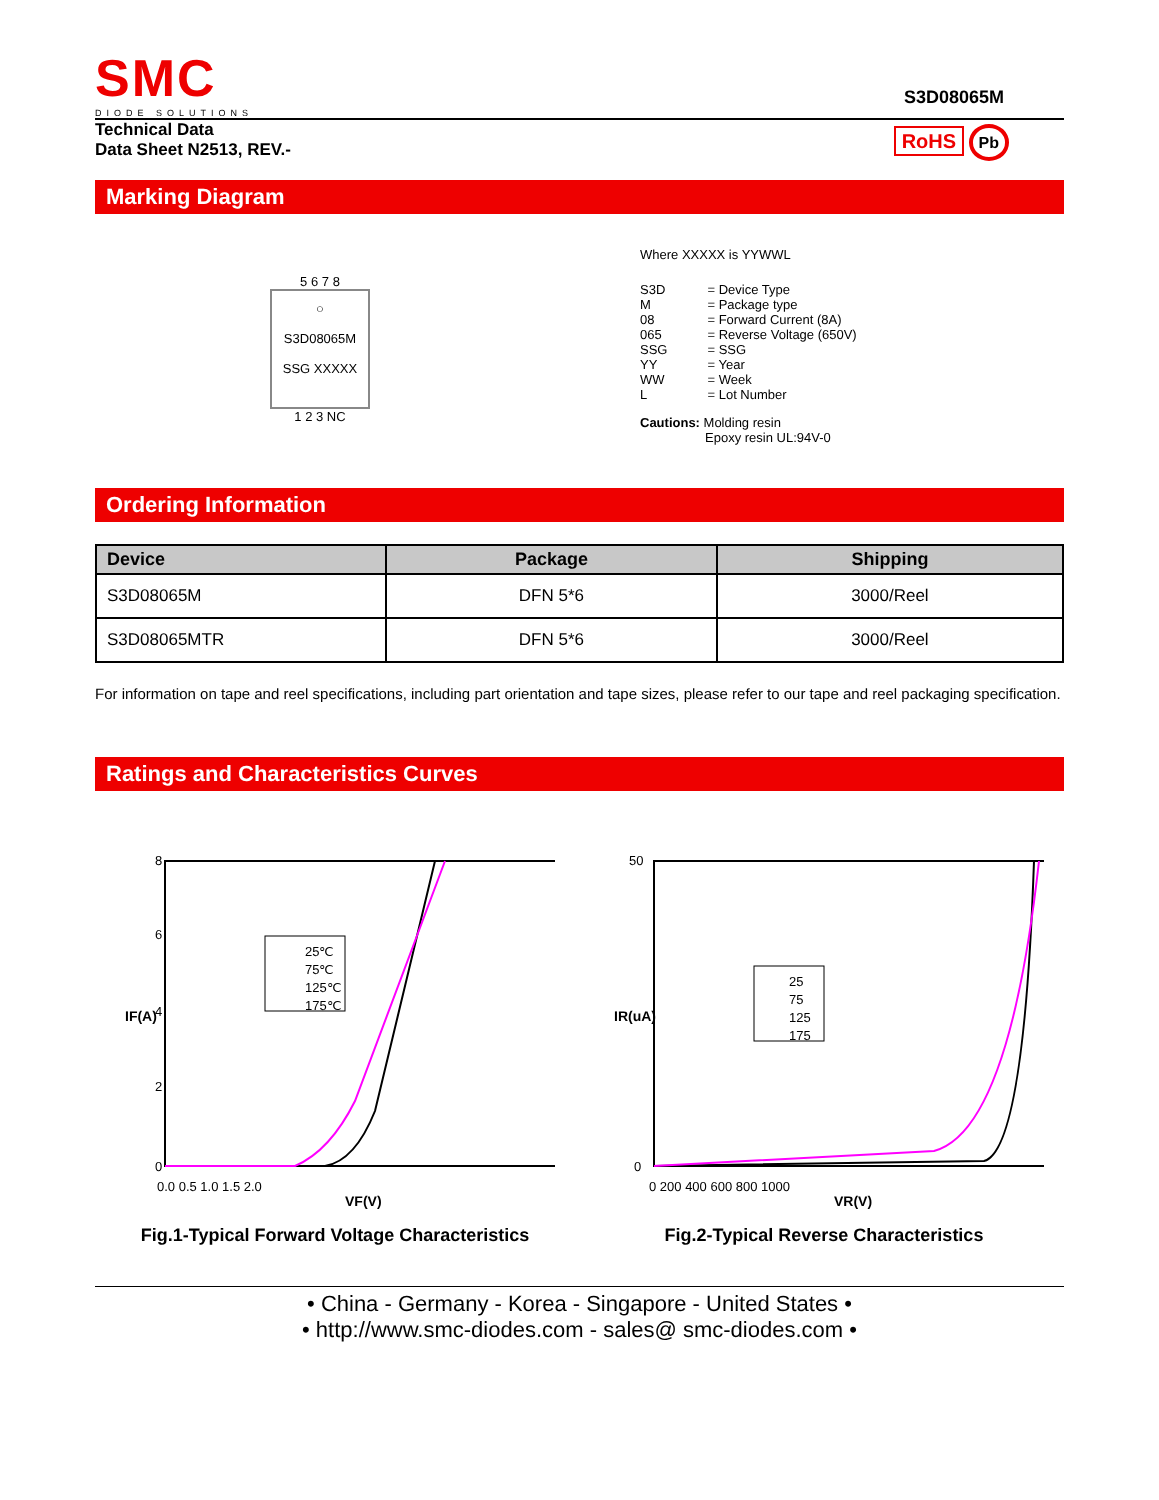SMC
DIODE SOLUTIONS
S3D08065M
Technical Data
Data Sheet N2513, REV.-
RoHS Pb
Marking Diagram
5 6 7 8
○
S3D08065M
SSG XXXXX
1 2 3 NC
Where XXXXX is YYWWL
| S3D M 08 065 SSG YY WW L | = Device Type = Package type = Forward Current (8A) = Reverse Voltage (650V) = SSG = Year = Week = Lot Number |
Cautions: Molding resin
Epoxy resin UL:94V-0
Ordering Information
| Device | Package | Shipping |
| --- | --- | --- |
| S3D08065M | DFN 5*6 | 3000/Reel |
| S3D08065MTR | DFN 5*6 | 3000/Reel |
For information on tape and reel specifications, including part orientation and tape sizes, please refer to our tape and reel packaging specification.
Ratings and Characteristics Curves
25℃
75℃
125℃
175℃
0
2
4
6
8
0.0 0.5 1.0 1.5 2.0
VF(V)
IF(A)
Fig.1-Typical Forward Voltage Characteristics
25
75
125
175
0
50
0 200 400 600 800 1000
VR(V)
IR(uA)
Fig.2-Typical Reverse Characteristics
• China - Germany - Korea - Singapore - United States •
• http://www.smc-diodes.com - sales@ smc-diodes.com •